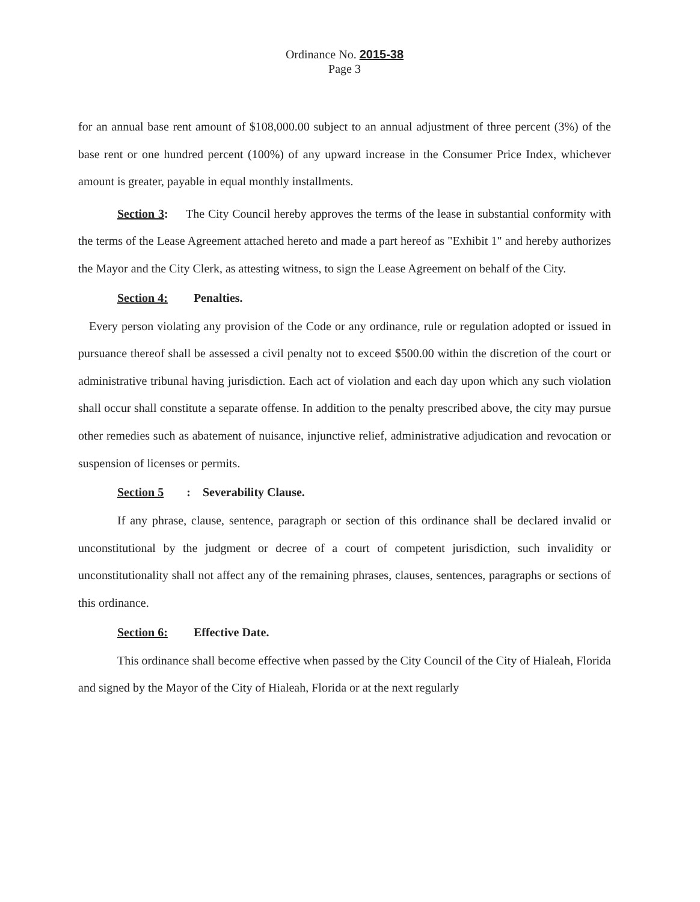Ordinance No. 2015-38
Page 3
for an annual base rent amount of $108,000.00 subject to an annual adjustment of three percent (3%) of the base rent or one hundred percent (100%) of any upward increase in the Consumer Price Index, whichever amount is greater, payable in equal monthly installments.
Section 3: The City Council hereby approves the terms of the lease in substantial conformity with the terms of the Lease Agreement attached hereto and made a part hereof as "Exhibit 1" and hereby authorizes the Mayor and the City Clerk, as attesting witness, to sign the Lease Agreement on behalf of the City.
Section 4: Penalties.
Every person violating any provision of the Code or any ordinance, rule or regulation adopted or issued in pursuance thereof shall be assessed a civil penalty not to exceed $500.00 within the discretion of the court or administrative tribunal having jurisdiction. Each act of violation and each day upon which any such violation shall occur shall constitute a separate offense. In addition to the penalty prescribed above, the city may pursue other remedies such as abatement of nuisance, injunctive relief, administrative adjudication and revocation or suspension of licenses or permits.
Section 5: Severability Clause.
If any phrase, clause, sentence, paragraph or section of this ordinance shall be declared invalid or unconstitutional by the judgment or decree of a court of competent jurisdiction, such invalidity or unconstitutionality shall not affect any of the remaining phrases, clauses, sentences, paragraphs or sections of this ordinance.
Section 6: Effective Date.
This ordinance shall become effective when passed by the City Council of the City of Hialeah, Florida and signed by the Mayor of the City of Hialeah, Florida or at the next regularly